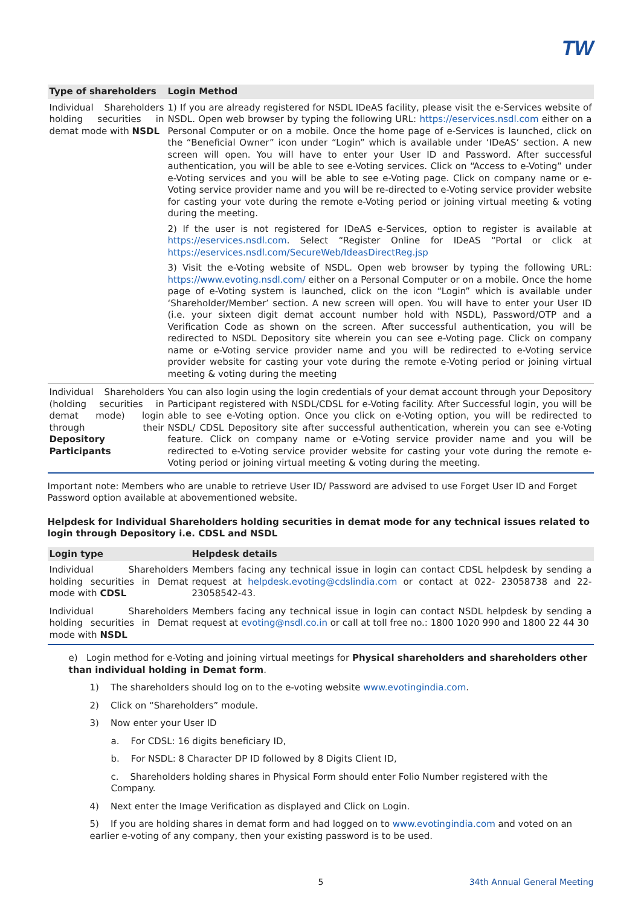TW
| Type of shareholders | Login Method |
| --- | --- |
| Individual Shareholders holding securities in demat mode with NSDL | 1) If you are already registered for NSDL IDeAS facility, please visit the e-Services website of NSDL. Open web browser by typing the following URL: https://eservices.nsdl.com either on a Personal Computer or on a mobile. Once the home page of e-Services is launched, click on the “Beneficial Owner” icon under “Login” which is available under ‘IDeAS’ section. A new screen will open. You will have to enter your User ID and Password. After successful authentication, you will be able to see e-Voting services. Click on “Access to e-Voting” under e-Voting services and you will be able to see e-Voting page. Click on company name or e-Voting service provider name and you will be re-directed to e-Voting service provider website for casting your vote during the remote e-Voting period or joining virtual meeting & voting during the meeting. 2) If the user is not registered for IDeAS e-Services, option to register is available at https://eservices.nsdl.com . Select “Register Online for IDeAS “Portal or click at https://eservices.nsdl.com/SecureWeb/IdeasDirectReg.jsp 3) Visit the e-Voting website of NSDL. Open web browser by typing the following URL: https://www.evoting.nsdl.com/ either on a Personal Computer or on a mobile. Once the home page of e-Voting system is launched, click on the icon “Login” which is available under ‘Shareholder/Member’ section. A new screen will open. You will have to enter your User ID (i.e. your sixteen digit demat account number hold with NSDL), Password/OTP and a Verification Code as shown on the screen. After successful authentication, you will be redirected to NSDL Depository site wherein you can see e-Voting page. Click on company name or e-Voting service provider name and you will be redirected to e-Voting service provider website for casting your vote during the remote e-Voting period or joining virtual meeting & voting during the meeting |
| Individual Shareholders (holding securities in demat mode) login through their Depository Participants | You can also login using the login credentials of your demat account through your Depository Participant registered with NSDL/CDSL for e-Voting facility. After Successful login, you will be able to see e-Voting option. Once you click on e-Voting option, you will be redirected to NSDL/ CDSL Depository site after successful authentication, wherein you can see e-Voting feature. Click on company name or e-Voting service provider name and you will be redirected to e-Voting service provider website for casting your vote during the remote e-Voting period or joining virtual meeting & voting during the meeting. |
Important note: Members who are unable to retrieve User ID/ Password are advised to use Forget User ID and Forget Password option available at abovementioned website.
Helpdesk for Individual Shareholders holding securities in demat mode for any technical issues related to login through Depository i.e. CDSL and NSDL
| Login type | Helpdesk details |
| --- | --- |
| Individual Shareholders holding securities in Demat mode with CDSL | Members facing any technical issue in login can contact CDSL helpdesk by sending a request at helpdesk.evoting@cdslindia.com or contact at 022- 23058738 and 22-23058542-43. |
| Individual Shareholders holding securities in Demat mode with NSDL | Members facing any technical issue in login can contact NSDL helpdesk by sending a request at evoting@nsdl.co.in or call at toll free no.: 1800 1020 990 and 1800 22 44 30 |
e) Login method for e-Voting and joining virtual meetings for Physical shareholders and shareholders other than individual holding in Demat form.
1) The shareholders should log on to the e-voting website www.evotingindia.com.
2) Click on “Shareholders” module.
3) Now enter your User ID
a. For CDSL: 16 digits beneficiary ID,
b. For NSDL: 8 Character DP ID followed by 8 Digits Client ID,
c. Shareholders holding shares in Physical Form should enter Folio Number registered with the Company.
4) Next enter the Image Verification as displayed and Click on Login.
5) If you are holding shares in demat form and had logged on to www.evotingindia.com and voted on an earlier e-voting of any company, then your existing password is to be used.
5 34th Annual General Meeting